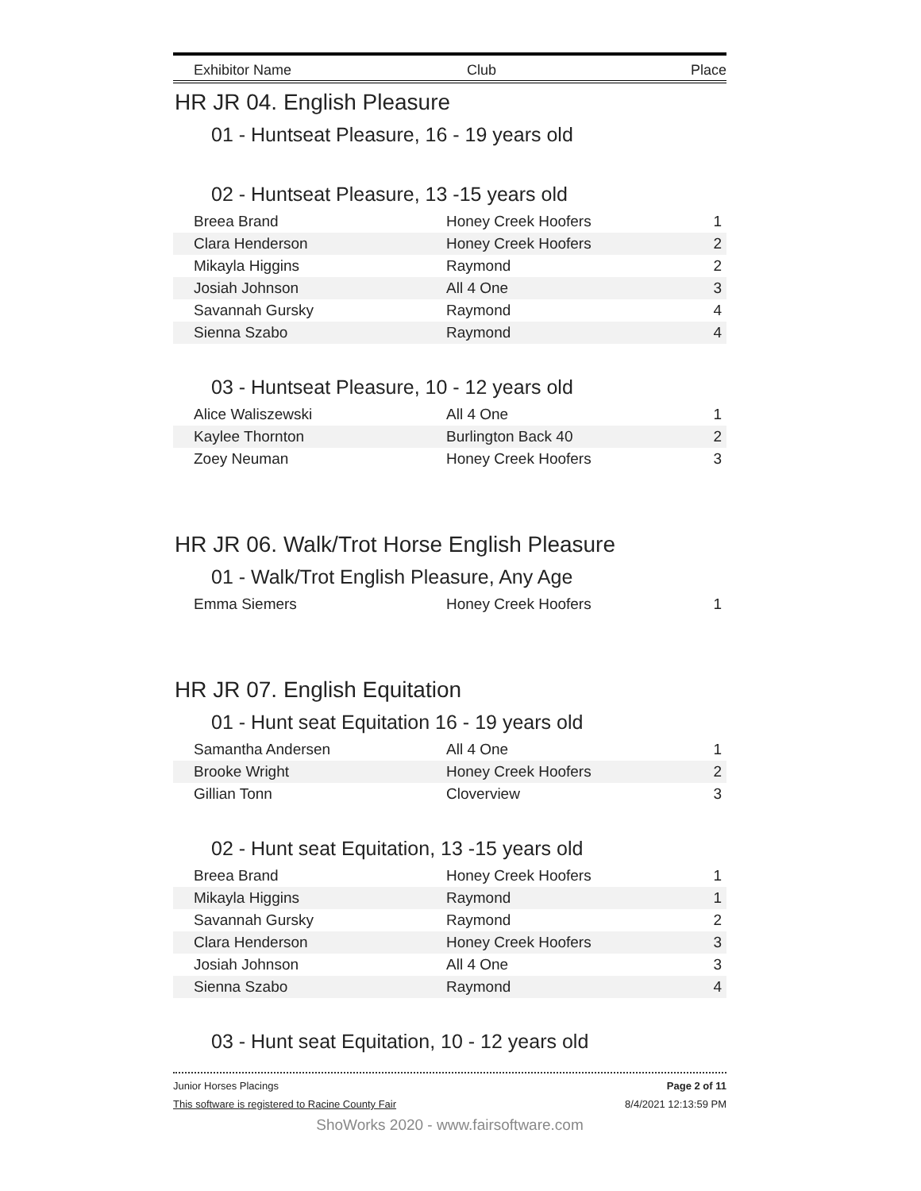Exhibitor Name Club Place
HR JR 04. English Pleasure
01 - Huntseat Pleasure, 16 - 19 years old
02 - Huntseat Pleasure, 13 -15 years old
| Breea Brand | Honey Creek Hoofers | 1 |
| Clara Henderson | Honey Creek Hoofers | 2 |
| Mikayla Higgins | Raymond | 2 |
| Josiah Johnson | All 4 One | 3 |
| Savannah Gursky | Raymond | 4 |
| Sienna Szabo | Raymond | 4 |
03 - Huntseat Pleasure, 10 - 12 years old
| Alice Waliszewski | All 4 One | 1 |
| Kaylee Thornton | Burlington Back 40 | 2 |
| Zoey Neuman | Honey Creek Hoofers | 3 |
HR JR 06. Walk/Trot Horse English Pleasure
01 - Walk/Trot English Pleasure, Any Age
| Emma Siemers | Honey Creek Hoofers | 1 |
HR JR 07. English Equitation
01 - Hunt seat Equitation 16 - 19 years old
| Samantha Andersen | All 4 One | 1 |
| Brooke Wright | Honey Creek Hoofers | 2 |
| Gillian Tonn | Cloverview | 3 |
02 - Hunt seat Equitation, 13 -15 years old
| Breea Brand | Honey Creek Hoofers | 1 |
| Mikayla Higgins | Raymond | 1 |
| Savannah Gursky | Raymond | 2 |
| Clara Henderson | Honey Creek Hoofers | 3 |
| Josiah Johnson | All 4 One | 3 |
| Sienna Szabo | Raymond | 4 |
03 - Hunt seat Equitation, 10 - 12 years old
Junior Horses Placings Page 2 of 11
This software is registered to Racine County Fair 8/4/2021 12:13:59 PM
ShoWorks 2020 - www.fairsoftware.com